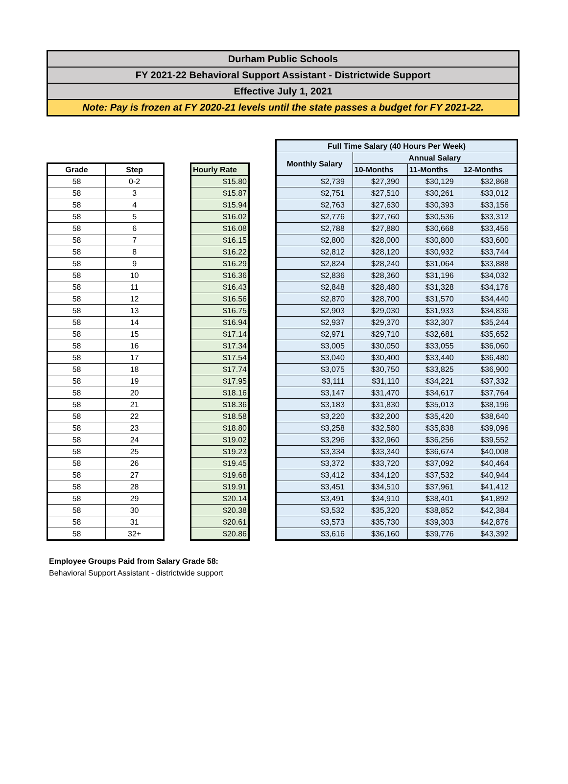Durham Public Schools
FY 2021-22 Behavioral Support Assistant - Districtwide Support
Effective July 1, 2021
Note: Pay is frozen at FY 2020-21 levels until the state passes a budget for FY 2021-22.
| Grade | Step |
| --- | --- |
| 58 | 0-2 |
| 58 | 3 |
| 58 | 4 |
| 58 | 5 |
| 58 | 6 |
| 58 | 7 |
| 58 | 8 |
| 58 | 9 |
| 58 | 10 |
| 58 | 11 |
| 58 | 12 |
| 58 | 13 |
| 58 | 14 |
| 58 | 15 |
| 58 | 16 |
| 58 | 17 |
| 58 | 18 |
| 58 | 19 |
| 58 | 20 |
| 58 | 21 |
| 58 | 22 |
| 58 | 23 |
| 58 | 24 |
| 58 | 25 |
| 58 | 26 |
| 58 | 27 |
| 58 | 28 |
| 58 | 29 |
| 58 | 30 |
| 58 | 31 |
| 58 | 32+ |
| Hourly Rate |
| --- |
| $15.80 |
| $15.87 |
| $15.94 |
| $16.02 |
| $16.08 |
| $16.15 |
| $16.22 |
| $16.29 |
| $16.36 |
| $16.43 |
| $16.56 |
| $16.75 |
| $16.94 |
| $17.14 |
| $17.34 |
| $17.54 |
| $17.74 |
| $17.95 |
| $18.16 |
| $18.36 |
| $18.58 |
| $18.80 |
| $19.02 |
| $19.23 |
| $19.45 |
| $19.68 |
| $19.91 |
| $20.14 |
| $20.38 |
| $20.61 |
| $20.86 |
| Full Time Salary (40 Hours Per Week) | | | |
| --- | --- | --- | --- |
| Monthly Salary | Annual Salary | | |
| | 10-Months | 11-Months | 12-Months |
| $2,739 | $27,390 | $30,129 | $32,868 |
| $2,751 | $27,510 | $30,261 | $33,012 |
| $2,763 | $27,630 | $30,393 | $33,156 |
| $2,776 | $27,760 | $30,536 | $33,312 |
| $2,788 | $27,880 | $30,668 | $33,456 |
| $2,800 | $28,000 | $30,800 | $33,600 |
| $2,812 | $28,120 | $30,932 | $33,744 |
| $2,824 | $28,240 | $31,064 | $33,888 |
| $2,836 | $28,360 | $31,196 | $34,032 |
| $2,848 | $28,480 | $31,328 | $34,176 |
| $2,870 | $28,700 | $31,570 | $34,440 |
| $2,903 | $29,030 | $31,933 | $34,836 |
| $2,937 | $29,370 | $32,307 | $35,244 |
| $2,971 | $29,710 | $32,681 | $35,652 |
| $3,005 | $30,050 | $33,055 | $36,060 |
| $3,040 | $30,400 | $33,440 | $36,480 |
| $3,075 | $30,750 | $33,825 | $36,900 |
| $3,111 | $31,110 | $34,221 | $37,332 |
| $3,147 | $31,470 | $34,617 | $37,764 |
| $3,183 | $31,830 | $35,013 | $38,196 |
| $3,220 | $32,200 | $35,420 | $38,640 |
| $3,258 | $32,580 | $35,838 | $39,096 |
| $3,296 | $32,960 | $36,256 | $39,552 |
| $3,334 | $33,340 | $36,674 | $40,008 |
| $3,372 | $33,720 | $37,092 | $40,464 |
| $3,412 | $34,120 | $37,532 | $40,944 |
| $3,451 | $34,510 | $37,961 | $41,412 |
| $3,491 | $34,910 | $38,401 | $41,892 |
| $3,532 | $35,320 | $38,852 | $42,384 |
| $3,573 | $35,730 | $39,303 | $42,876 |
| $3,616 | $36,160 | $39,776 | $43,392 |
Employee Groups Paid from Salary Grade 58:
Behavioral Support Assistant - districtwide support